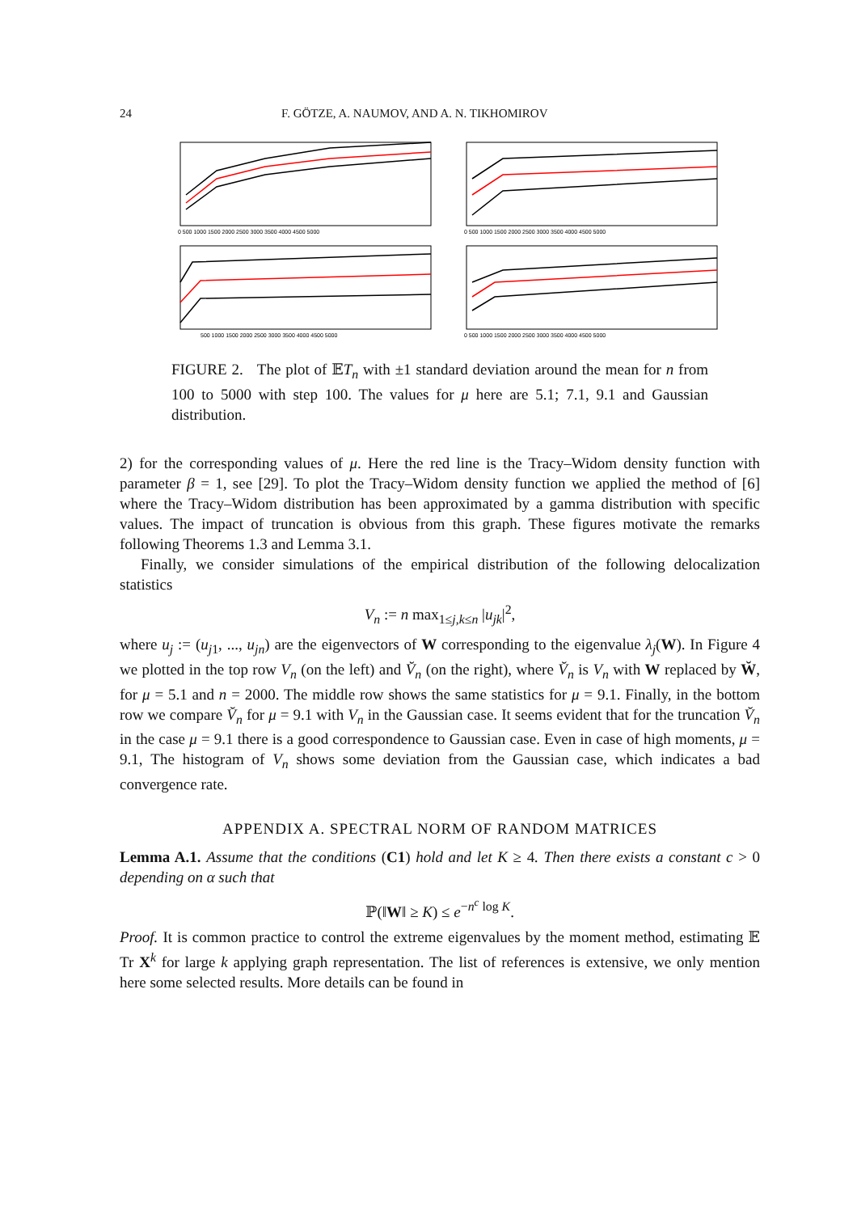24 F. GÖTZE, A. NAUMOV, AND A. N. TIKHOMIROV
0 500 1000 1500 2000 2500 3000 3500 4000 4500 5000
0 500 1000 1500 2000 2500 3000 3500 4000 4500 5000
500 1000 1500 2000 2500 3000 3500 4000 4500 5000
0 500 1000 1500 2000 2500 3000 3500 4000 4500 5000
FIGURE 2. The plot of 𝔼T<sub>n</sub> with ±1 standard deviation around the mean for n from 100 to 5000 with step 100. The values for μ here are 5.1; 7.1, 9.1 and Gaussian distribution.
2) for the corresponding values of μ. Here the red line is the Tracy–Widom density function with parameter β = 1, see [29]. To plot the Tracy–Widom density function we applied the method of [6] where the Tracy–Widom distribution has been approximated by a gamma distribution with specific values. The impact of truncation is obvious from this graph. These figures motivate the remarks following Theorems 1.3 and Lemma 3.1.
Finally, we consider simulations of the empirical distribution of the following delocalization statistics
V<sub>n</sub> := n max<sub>1≤j,k≤n</sub> |u<sub>jk</sub>|<sup>2</sup>,
where u<sub>j</sub> := (u<sub>j1</sub>, ..., u<sub>jn</sub>) are the eigenvectors of W corresponding to the eigenvalue λ<sub>j</sub>(W). In Figure 4 we plotted in the top row V<sub>n</sub> (on the left) and V̆<sub>n</sub> (on the right), where V̆<sub>n</sub> is V<sub>n</sub> with W replaced by W̆, for μ = 5.1 and n = 2000. The middle row shows the same statistics for μ = 9.1. Finally, in the bottom row we compare V̆<sub>n</sub> for μ = 9.1 with V<sub>n</sub> in the Gaussian case. It seems evident that for the truncation V̆<sub>n</sub> in the case μ = 9.1 there is a good correspondence to Gaussian case. Even in case of high moments, μ = 9.1, The histogram of V<sub>n</sub> shows some deviation from the Gaussian case, which indicates a bad convergence rate.
APPENDIX A. SPECTRAL NORM OF RANDOM MATRICES
Lemma A.1. Assume that the conditions (C1) hold and let K ≥ 4. Then there exists a constant c > 0 depending on α such that
ℙ(‖W‖ ≥ K) ≤ e<sup>−n<sup>c</sup> log K</sup>.
Proof. It is common practice to control the extreme eigenvalues by the moment method, estimating 𝔼 Tr X<sup>k</sup> for large k applying graph representation. The list of references is extensive, we only mention here some selected results. More details can be found in